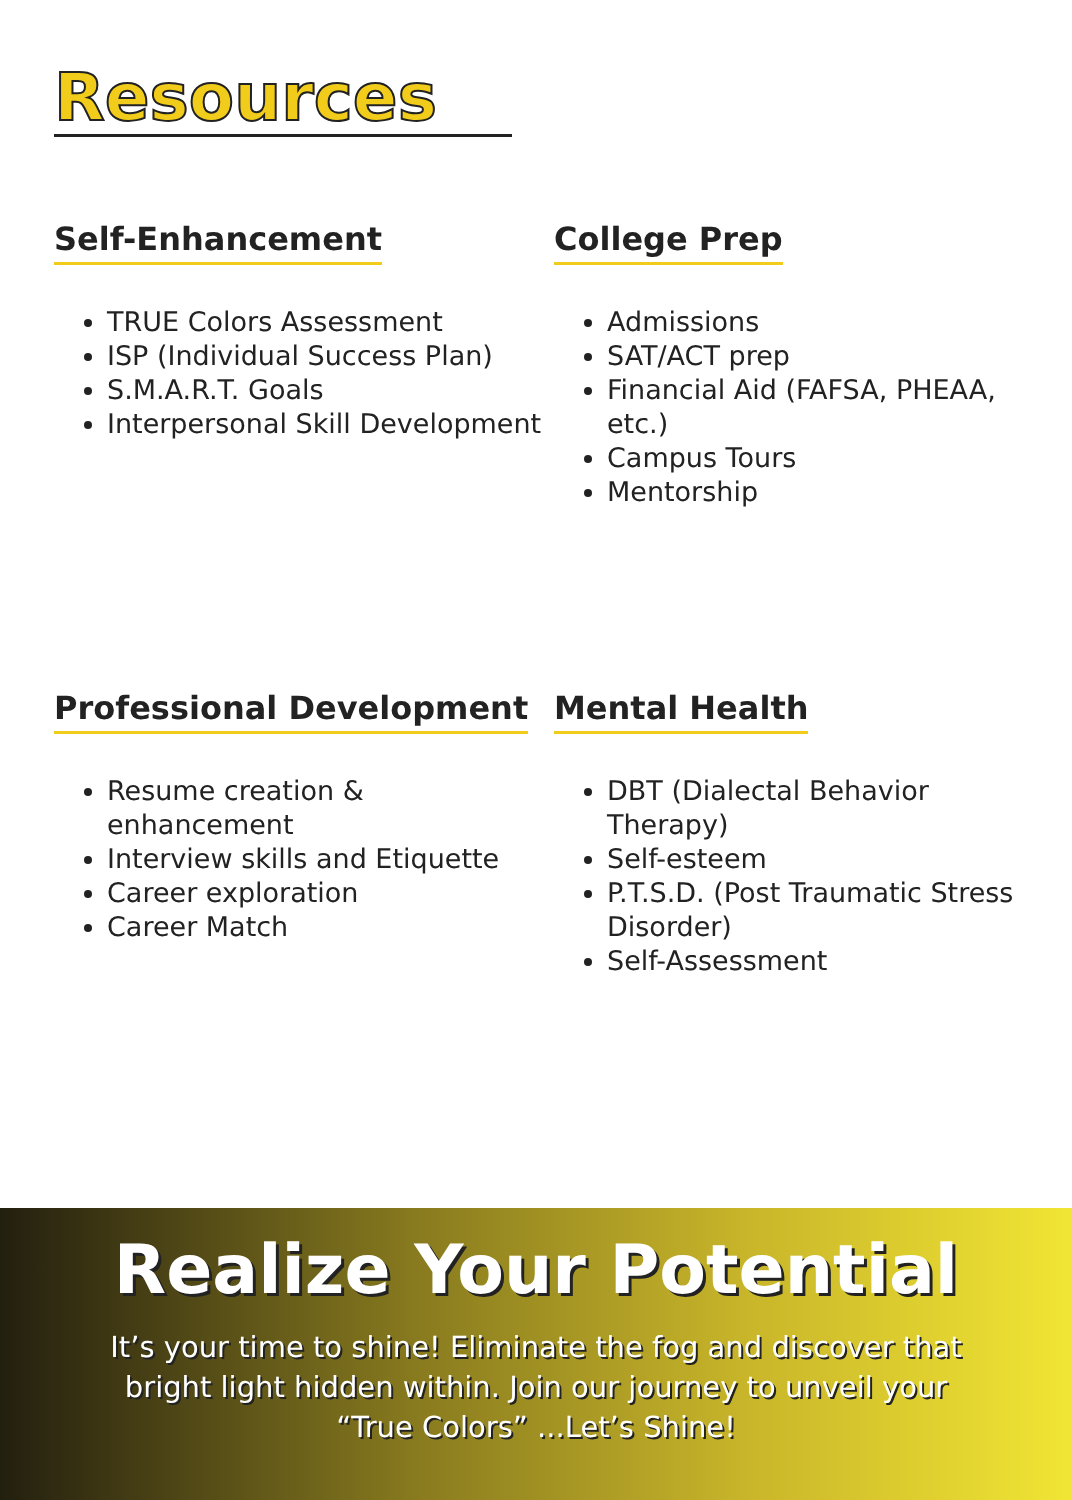Resources
Self-Enhancement
TRUE Colors Assessment
ISP (Individual Success Plan)
S.M.A.R.T. Goals
Interpersonal Skill Development
College Prep
Admissions
SAT/ACT prep
Financial Aid (FAFSA, PHEAA, etc.)
Campus Tours
Mentorship
Professional Development
Resume creation & enhancement
Interview skills and Etiquette
Career exploration
Career Match
Mental Health
DBT (Dialectal Behavior Therapy)
Self-esteem
P.T.S.D. (Post Traumatic Stress Disorder)
Self-Assessment
Realize Your Potential
It’s your time to shine! Eliminate the fog and discover that bright light hidden within. Join our journey to unveil your “True Colors” ...Let’s Shine!